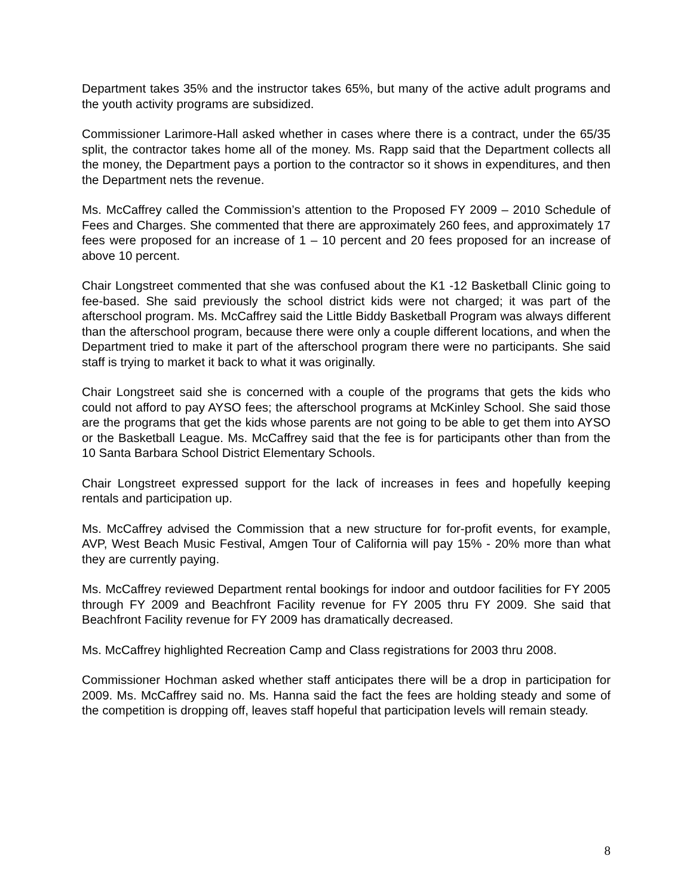Department takes 35% and the instructor takes 65%, but many of the active adult programs and the youth activity programs are subsidized.
Commissioner Larimore-Hall asked whether in cases where there is a contract, under the 65/35 split, the contractor takes home all of the money. Ms. Rapp said that the Department collects all the money, the Department pays a portion to the contractor so it shows in expenditures, and then the Department nets the revenue.
Ms. McCaffrey called the Commission’s attention to the Proposed FY 2009 – 2010 Schedule of Fees and Charges. She commented that there are approximately 260 fees, and approximately 17 fees were proposed for an increase of 1 – 10 percent and 20 fees proposed for an increase of above 10 percent.
Chair Longstreet commented that she was confused about the K1 -12 Basketball Clinic going to fee-based. She said previously the school district kids were not charged; it was part of the afterschool program. Ms. McCaffrey said the Little Biddy Basketball Program was always different than the afterschool program, because there were only a couple different locations, and when the Department tried to make it part of the afterschool program there were no participants. She said staff is trying to market it back to what it was originally.
Chair Longstreet said she is concerned with a couple of the programs that gets the kids who could not afford to pay AYSO fees; the afterschool programs at McKinley School. She said those are the programs that get the kids whose parents are not going to be able to get them into AYSO or the Basketball League. Ms. McCaffrey said that the fee is for participants other than from the 10 Santa Barbara School District Elementary Schools.
Chair Longstreet expressed support for the lack of increases in fees and hopefully keeping rentals and participation up.
Ms. McCaffrey advised the Commission that a new structure for for-profit events, for example, AVP, West Beach Music Festival, Amgen Tour of California will pay 15% - 20% more than what they are currently paying.
Ms. McCaffrey reviewed Department rental bookings for indoor and outdoor facilities for FY 2005 through FY 2009 and Beachfront Facility revenue for FY 2005 thru FY 2009. She said that Beachfront Facility revenue for FY 2009 has dramatically decreased.
Ms. McCaffrey highlighted Recreation Camp and Class registrations for 2003 thru 2008.
Commissioner Hochman asked whether staff anticipates there will be a drop in participation for 2009. Ms. McCaffrey said no. Ms. Hanna said the fact the fees are holding steady and some of the competition is dropping off, leaves staff hopeful that participation levels will remain steady.
8